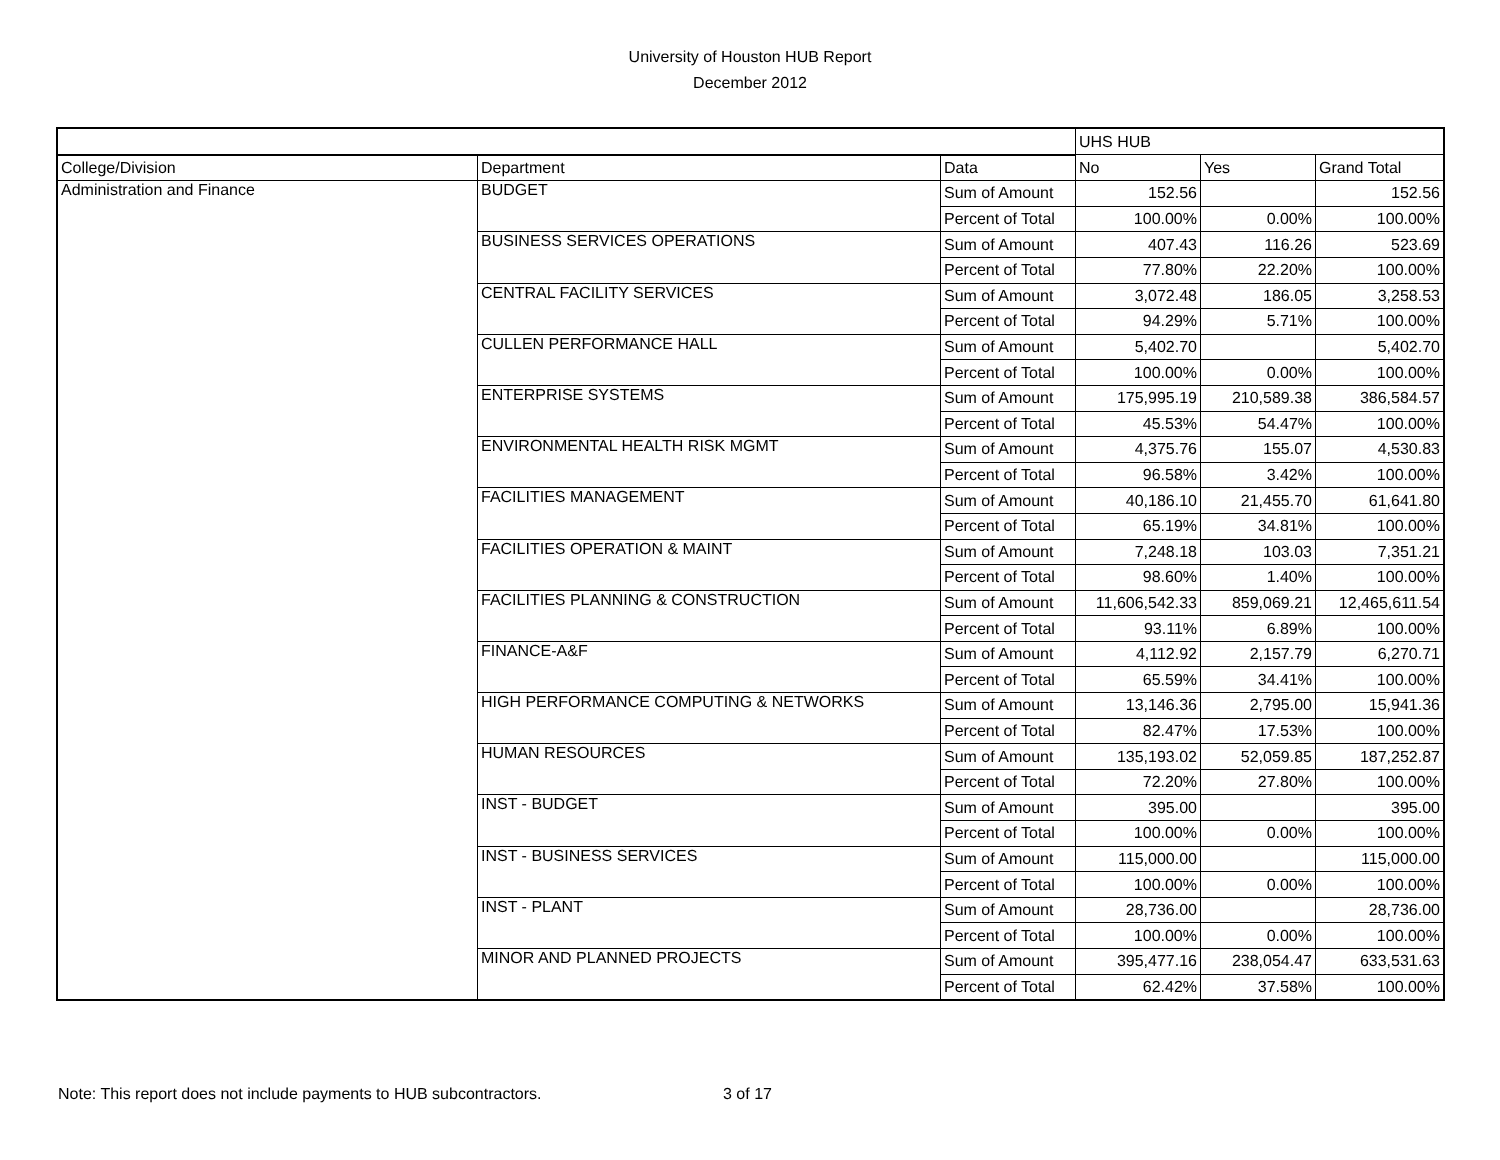University of Houston HUB Report
December 2012
| | | | UHS HUB | | |
| College/Division | Department | Data | No | Yes | Grand Total |
| Administration and Finance | BUDGET | Sum of Amount | 152.56 | | 152.56 |
| | | Percent of Total | 100.00% | 0.00% | 100.00% |
| | BUSINESS SERVICES OPERATIONS | Sum of Amount | 407.43 | 116.26 | 523.69 |
| | | Percent of Total | 77.80% | 22.20% | 100.00% |
| | CENTRAL FACILITY SERVICES | Sum of Amount | 3,072.48 | 186.05 | 3,258.53 |
| | | Percent of Total | 94.29% | 5.71% | 100.00% |
| | CULLEN PERFORMANCE HALL | Sum of Amount | 5,402.70 | | 5,402.70 |
| | | Percent of Total | 100.00% | 0.00% | 100.00% |
| | ENTERPRISE SYSTEMS | Sum of Amount | 175,995.19 | 210,589.38 | 386,584.57 |
| | | Percent of Total | 45.53% | 54.47% | 100.00% |
| | ENVIRONMENTAL HEALTH RISK MGMT | Sum of Amount | 4,375.76 | 155.07 | 4,530.83 |
| | | Percent of Total | 96.58% | 3.42% | 100.00% |
| | FACILITIES MANAGEMENT | Sum of Amount | 40,186.10 | 21,455.70 | 61,641.80 |
| | | Percent of Total | 65.19% | 34.81% | 100.00% |
| | FACILITIES OPERATION & MAINT | Sum of Amount | 7,248.18 | 103.03 | 7,351.21 |
| | | Percent of Total | 98.60% | 1.40% | 100.00% |
| | FACILITIES PLANNING & CONSTRUCTION | Sum of Amount | 11,606,542.33 | 859,069.21 | 12,465,611.54 |
| | | Percent of Total | 93.11% | 6.89% | 100.00% |
| | FINANCE-A&F | Sum of Amount | 4,112.92 | 2,157.79 | 6,270.71 |
| | | Percent of Total | 65.59% | 34.41% | 100.00% |
| | HIGH PERFORMANCE COMPUTING & NETWORKS | Sum of Amount | 13,146.36 | 2,795.00 | 15,941.36 |
| | | Percent of Total | 82.47% | 17.53% | 100.00% |
| | HUMAN RESOURCES | Sum of Amount | 135,193.02 | 52,059.85 | 187,252.87 |
| | | Percent of Total | 72.20% | 27.80% | 100.00% |
| | INST - BUDGET | Sum of Amount | 395.00 | | 395.00 |
| | | Percent of Total | 100.00% | 0.00% | 100.00% |
| | INST - BUSINESS SERVICES | Sum of Amount | 115,000.00 | | 115,000.00 |
| | | Percent of Total | 100.00% | 0.00% | 100.00% |
| | INST - PLANT | Sum of Amount | 28,736.00 | | 28,736.00 |
| | | Percent of Total | 100.00% | 0.00% | 100.00% |
| | MINOR AND PLANNED PROJECTS | Sum of Amount | 395,477.16 | 238,054.47 | 633,531.63 |
| | | Percent of Total | 62.42% | 37.58% | 100.00% |
Note: This report does not include payments to HUB subcontractors. 3 of 17